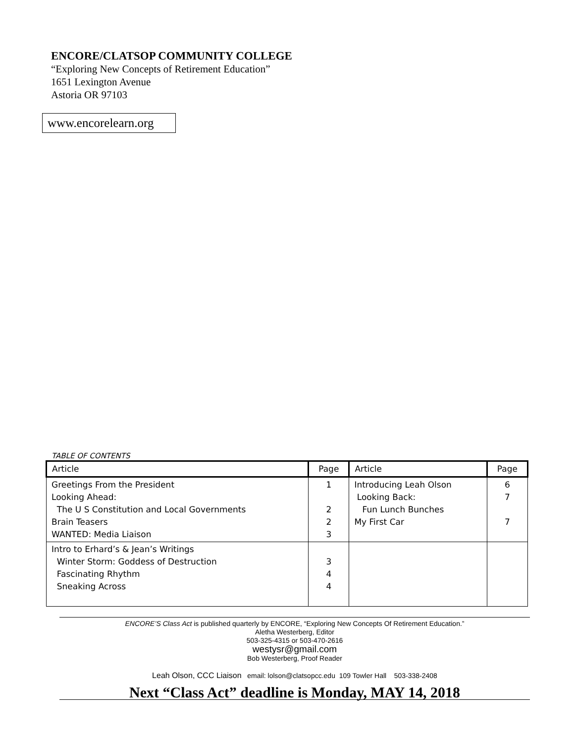ENCORE/CLATSOP COMMUNITY COLLEGE
“Exploring New Concepts of Retirement Education”
1651 Lexington Avenue
Astoria OR 97103
www.encorelearn.org
TABLE OF CONTENTS
| Article | Page | Article | Page |
| --- | --- | --- | --- |
| Greetings From the President Looking Ahead: The U S Constitution and Local Governments Brain Teasers WANTED: Media Liaison | 1 2 2 3 | Introducing Leah Olson Looking Back: Fun Lunch Bunches My First Car | 6 7 7 |
| Intro to Erhard’s & Jean’s Writings Winter Storm: Goddess of Destruction Fascinating Rhythm Sneaking Across | 3 4 4 | | |
ENCORE’S Class Act is published quarterly by ENCORE, “Exploring New Concepts Of Retirement Education.”
Aletha Westerberg, Editor
503-325-4315 or 503-470-2616
westysr@gmail.com
Bob Westerberg, Proof Reader
Leah Olson, CCC Liaison email: lolson@clatsopcc.edu 109 Towler Hall 503-338-2408
Next “Class Act” deadline is Monday, MAY 14, 2018